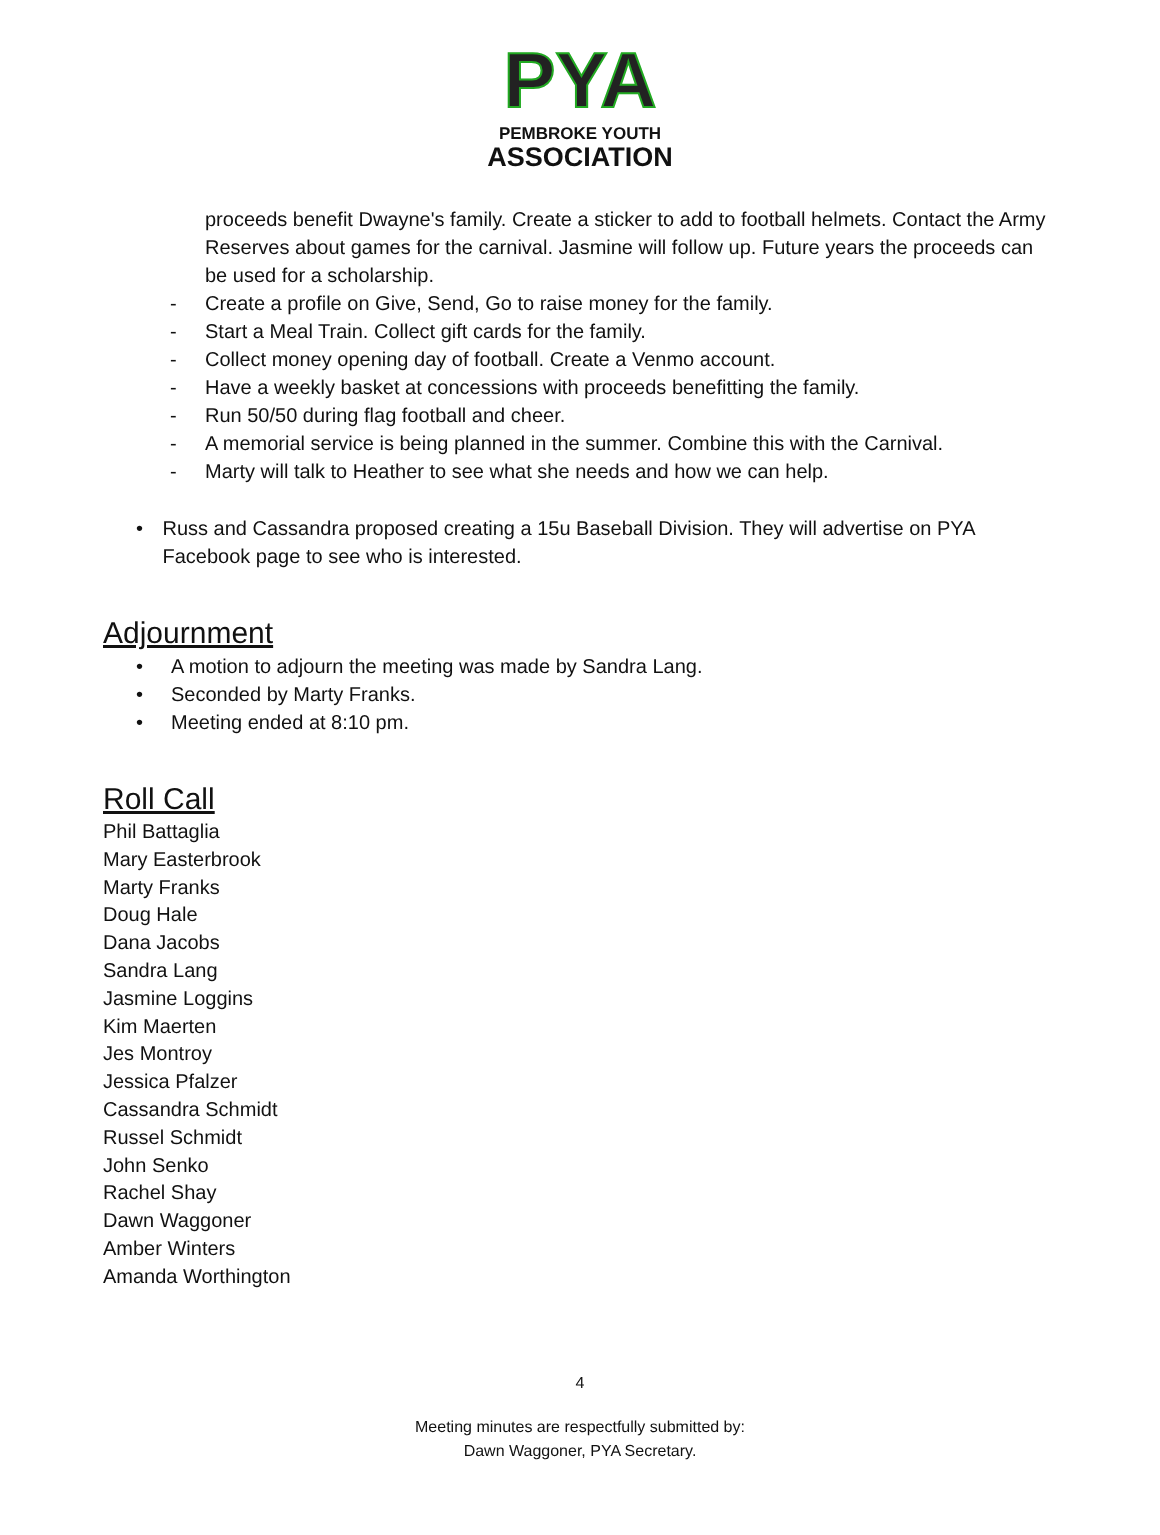PYA
PEMBROKE YOUTH
ASSOCIATION
proceeds benefit Dwayne's family. Create a sticker to add to football helmets. Contact the Army Reserves about games for the carnival. Jasmine will follow up. Future years the proceeds can be used for a scholarship.
- Create a profile on Give, Send, Go to raise money for the family.
- Start a Meal Train. Collect gift cards for the family.
- Collect money opening day of football. Create a Venmo account.
- Have a weekly basket at concessions with proceeds benefitting the family.
- Run 50/50 during flag football and cheer.
- A memorial service is being planned in the summer. Combine this with the Carnival.
- Marty will talk to Heather to see what she needs and how we can help.
• Russ and Cassandra proposed creating a 15u Baseball Division. They will advertise on PYA Facebook page to see who is interested.
Adjournment
• A motion to adjourn the meeting was made by Sandra Lang.
• Seconded by Marty Franks.
• Meeting ended at 8:10 pm.
Roll Call
Phil Battaglia
Mary Easterbrook
Marty Franks
Doug Hale
Dana Jacobs
Sandra Lang
Jasmine Loggins
Kim Maerten
Jes Montroy
Jessica Pfalzer
Cassandra Schmidt
Russel Schmidt
John Senko
Rachel Shay
Dawn Waggoner
Amber Winters
Amanda Worthington
4
Meeting minutes are respectfully submitted by:
Dawn Waggoner, PYA Secretary.